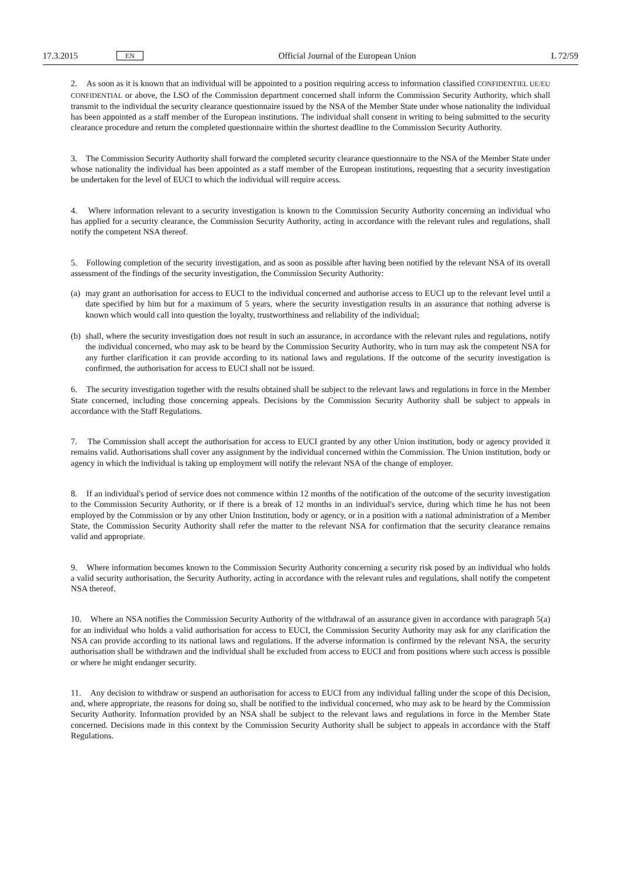17.3.2015 EN Official Journal of the European Union L 72/59
2. As soon as it is known that an individual will be appointed to a position requiring access to information classified CONFIDENTIEL UE/EU CONFIDENTIAL or above, the LSO of the Commission department concerned shall inform the Commission Security Authority, which shall transmit to the individual the security clearance questionnaire issued by the NSA of the Member State under whose nationality the individual has been appointed as a staff member of the European institutions. The individual shall consent in writing to being submitted to the security clearance procedure and return the completed questionnaire within the shortest deadline to the Commission Security Authority.
3. The Commission Security Authority shall forward the completed security clearance questionnaire to the NSA of the Member State under whose nationality the individual has been appointed as a staff member of the European institutions, requesting that a security investigation be undertaken for the level of EUCI to which the individual will require access.
4. Where information relevant to a security investigation is known to the Commission Security Authority concerning an individual who has applied for a security clearance, the Commission Security Authority, acting in accordance with the relevant rules and regulations, shall notify the competent NSA thereof.
5. Following completion of the security investigation, and as soon as possible after having been notified by the relevant NSA of its overall assessment of the findings of the security investigation, the Commission Security Authority:
(a)
may grant an authorisation for access to EUCI to the individual concerned and authorise access to EUCI up to the relevant level until a date specified by him but for a maximum of 5 years, where the security investigation results in an assurance that nothing adverse is known which would call into question the loyalty, trustworthiness and reliability of the individual;
(b)
shall, where the security investigation does not result in such an assurance, in accordance with the relevant rules and regulations, notify the individual concerned, who may ask to be heard by the Commission Security Authority, who in turn may ask the competent NSA for any further clarification it can provide according to its national laws and regulations. If the outcome of the security investigation is confirmed, the authorisation for access to EUCI shall not be issued.
6. The security investigation together with the results obtained shall be subject to the relevant laws and regulations in force in the Member State concerned, including those concerning appeals. Decisions by the Commission Security Authority shall be subject to appeals in accordance with the Staff Regulations.
7. The Commission shall accept the authorisation for access to EUCI granted by any other Union institution, body or agency provided it remains valid. Authorisations shall cover any assignment by the individual concerned within the Commission. The Union institution, body or agency in which the individual is taking up employment will notify the relevant NSA of the change of employer.
8. If an individual's period of service does not commence within 12 months of the notification of the outcome of the security investigation to the Commission Security Authority, or if there is a break of 12 months in an individual's service, during which time he has not been employed by the Commission or by any other Union Institution, body or agency, or in a position with a national administration of a Member State, the Commission Security Authority shall refer the matter to the relevant NSA for confirmation that the security clearance remains valid and appropriate.
9. Where information becomes known to the Commission Security Authority concerning a security risk posed by an individual who holds a valid security authorisation, the Security Authority, acting in accordance with the relevant rules and regulations, shall notify the competent NSA thereof.
10. Where an NSA notifies the Commission Security Authority of the withdrawal of an assurance given in accordance with paragraph 5(a) for an individual who holds a valid authorisation for access to EUCI, the Commission Security Authority may ask for any clarification the NSA can provide according to its national laws and regulations. If the adverse information is confirmed by the relevant NSA, the security authorisation shall be withdrawn and the individual shall be excluded from access to EUCI and from positions where such access is possible or where he might endanger security.
11. Any decision to withdraw or suspend an authorisation for access to EUCI from any individual falling under the scope of this Decision, and, where appropriate, the reasons for doing so, shall be notified to the individual concerned, who may ask to be heard by the Commission Security Authority. Information provided by an NSA shall be subject to the relevant laws and regulations in force in the Member State concerned. Decisions made in this context by the Commission Security Authority shall be subject to appeals in accordance with the Staff Regulations.